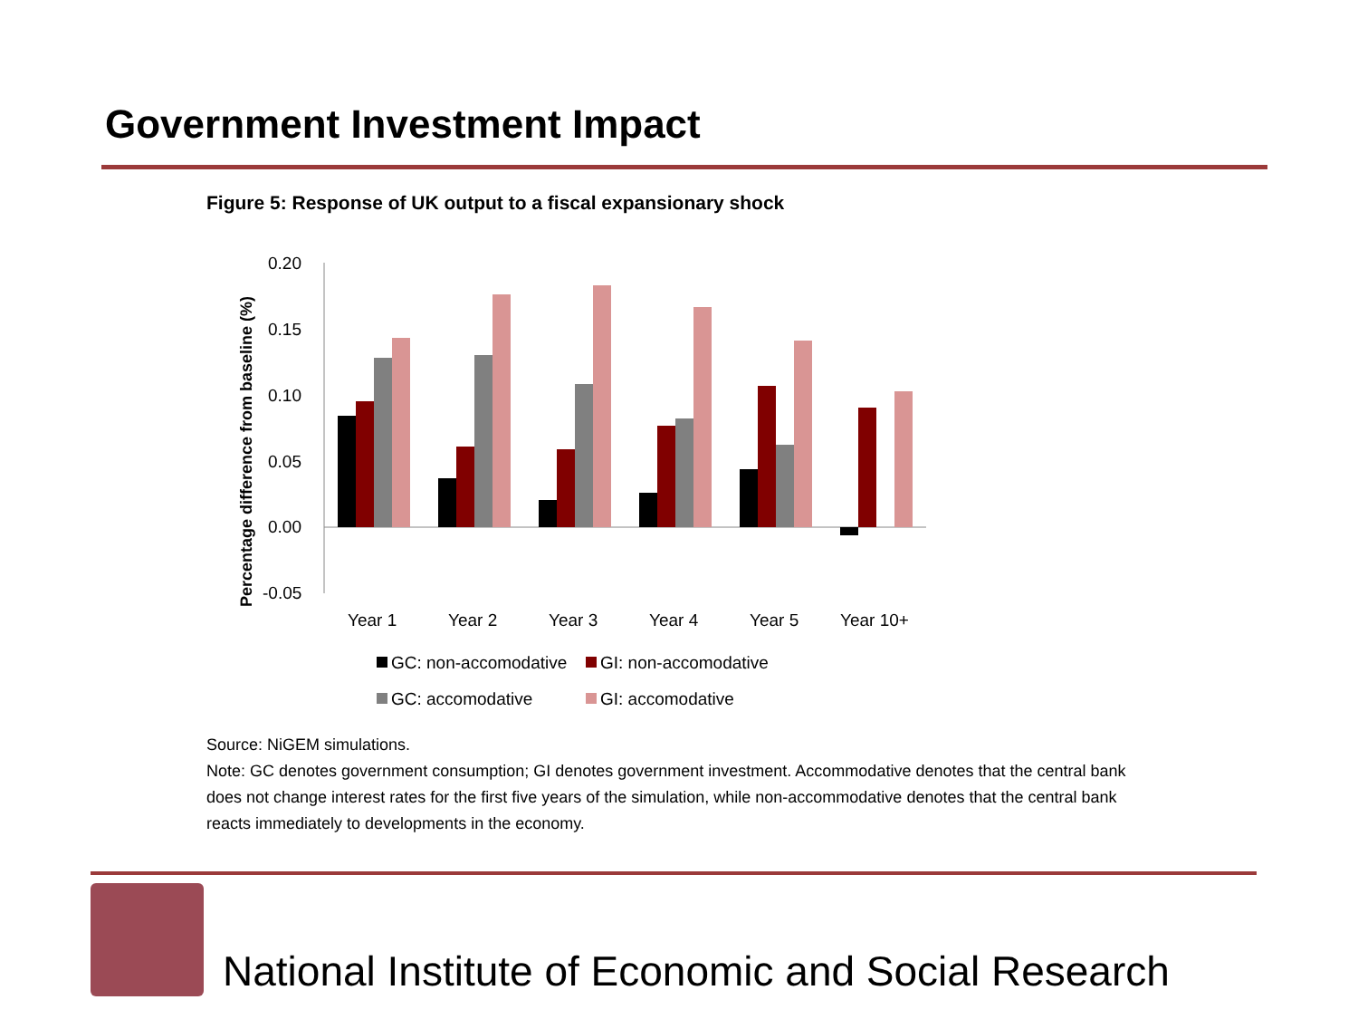Government Investment Impact
Figure 5: Response of UK output to a fiscal expansionary shock
Percentage difference from baseline (%)
0.20
0.15
0.10
0.05
0.00
-0.05
Year 1
Year 2
Year 3
Year 4
Year 5
Year 10+
GC: non-accomodative
GI: non-accomodative
GC: accomodative
GI: accomodative
Source: NiGEM simulations.
Note: GC denotes government consumption; GI denotes government investment. Accommodative denotes that the central bank does not change interest rates for the first five years of the simulation, while non-accommodative denotes that the central bank reacts immediately to developments in the economy.
National Institute of Economic and Social Research